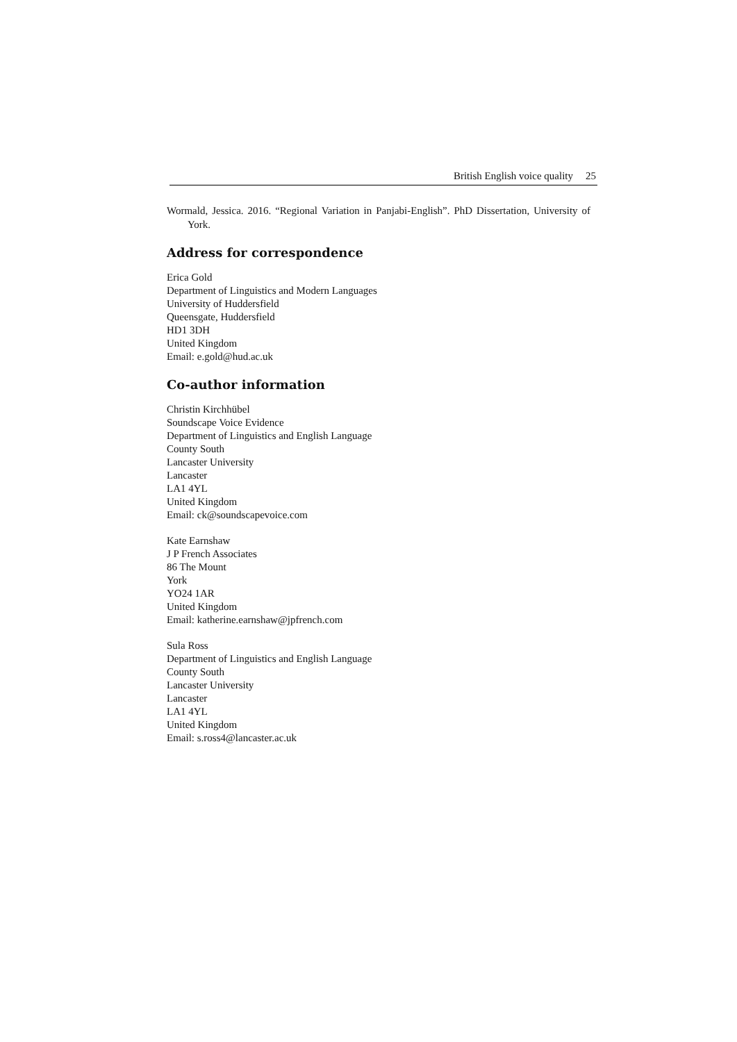British English voice quality 25
Wormald, Jessica. 2016. “Regional Variation in Panjabi-English”. PhD Dissertation, University of York.
Address for correspondence
Erica Gold
Department of Linguistics and Modern Languages
University of Huddersfield
Queensgate, Huddersfield
HD1 3DH
United Kingdom
Email: e.gold@hud.ac.uk
Co-author information
Christin Kirchhübel
Soundscape Voice Evidence
Department of Linguistics and English Language
County South
Lancaster University
Lancaster
LA1 4YL
United Kingdom
Email: ck@soundscapevoice.com
Kate Earnshaw
J P French Associates
86 The Mount
York
YO24 1AR
United Kingdom
Email: katherine.earnshaw@jpfrench.com
Sula Ross
Department of Linguistics and English Language
County South
Lancaster University
Lancaster
LA1 4YL
United Kingdom
Email: s.ross4@lancaster.ac.uk